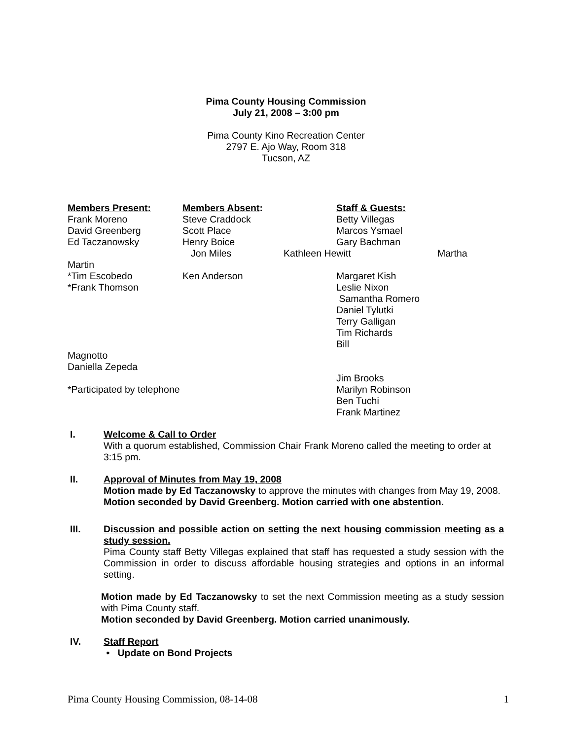Pima County Housing Commission
July 21, 2008 – 3:00 pm
Pima County Kino Recreation Center
2797 E. Ajo Way, Room 318
Tucson, AZ
Members Present:
Members Absent:
Staff & Guests:
Frank Moreno
Steve Craddock
Betty Villegas
David Greenberg
Scott Place
Marcos Ysmael
Ed Taczanowsky
Henry Boice
Gary Bachman
Jon Miles
Kathleen Hewitt
Martha
Martin
*Tim Escobedo
Ken Anderson
Margaret Kish
*Frank Thomson
Leslie Nixon
Samantha Romero
Daniel Tylutki
Terry Galligan
Tim Richards
Bill
Magnotto
Daniella Zepeda
*Participated by telephone
Jim Brooks
Marilyn Robinson
Ben Tuchi
Frank Martinez
I. Welcome & Call to Order
With a quorum established, Commission Chair Frank Moreno called the meeting to order at 3:15 pm.
II. Approval of Minutes from May 19, 2008
Motion made by Ed Taczanowsky to approve the minutes with changes from May 19, 2008.
Motion seconded by David Greenberg. Motion carried with one abstention.
III. Discussion and possible action on setting the next housing commission meeting as a study session.
Pima County staff Betty Villegas explained that staff has requested a study session with the Commission in order to discuss affordable housing strategies and options in an informal setting.
Motion made by Ed Taczanowsky to set the next Commission meeting as a study session with Pima County staff.
Motion seconded by David Greenberg. Motion carried unanimously.
IV. Staff Report
• Update on Bond Projects
Pima County Housing Commission, 08-14-08 1